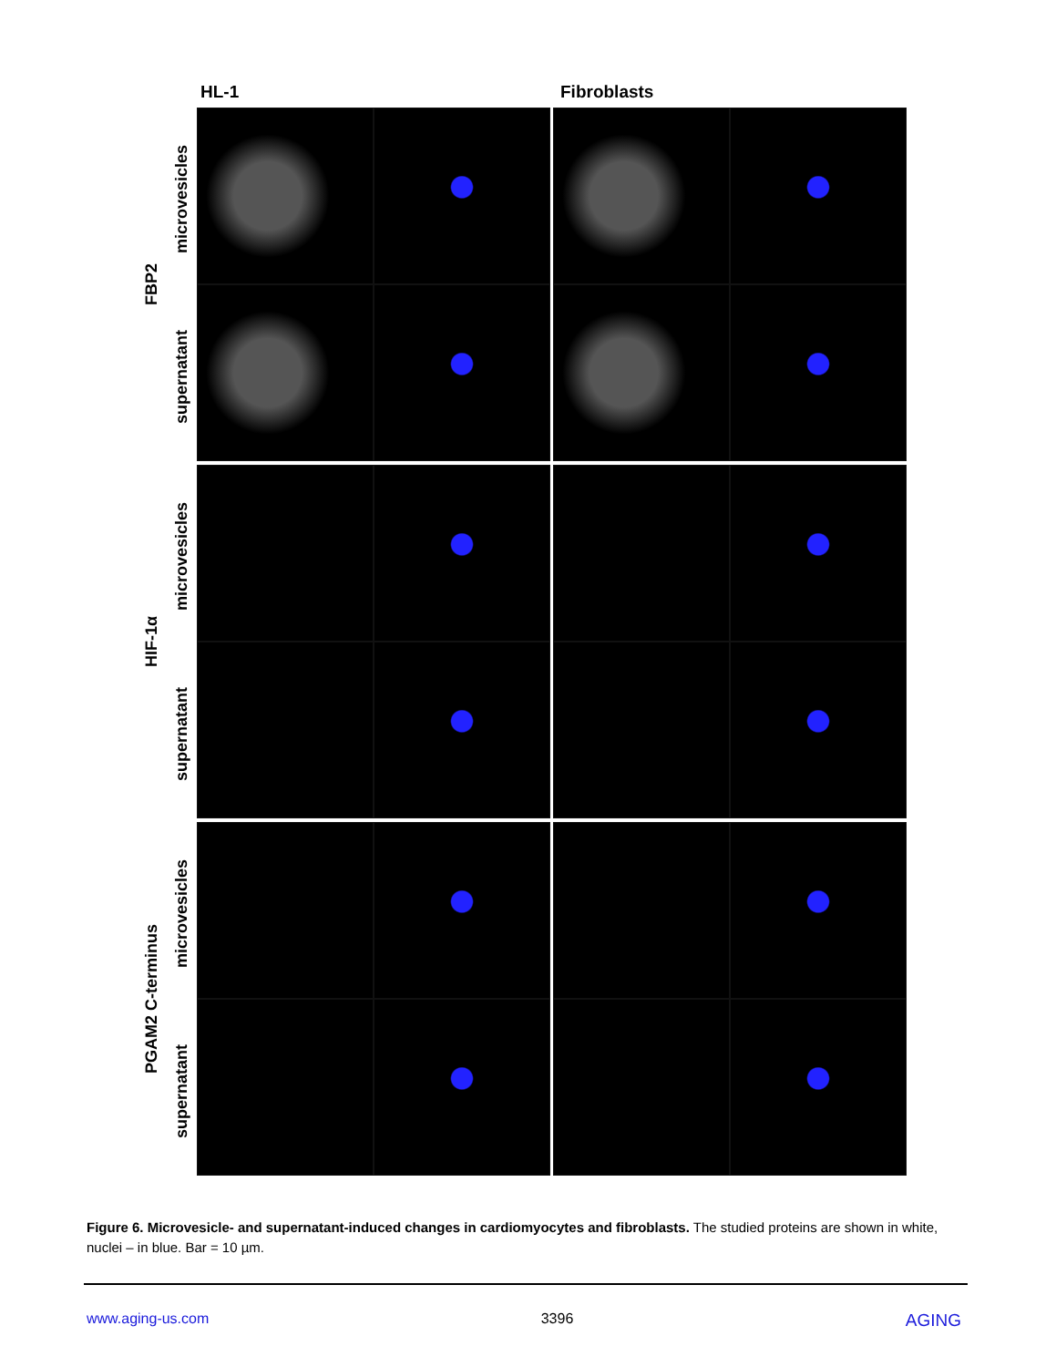HL-1 Fibroblasts
FBP2
microvesicles
supernatant
HIF-1α
microvesicles
supernatant
PGAM2 C-terminus
microvesicles
supernatant
Figure 6. Microvesicle- and supernatant-induced changes in cardiomyocytes and fibroblasts. The studied proteins are shown in white, nuclei – in blue. Bar = 10 µm.
www.aging-us.com 3396 AGING